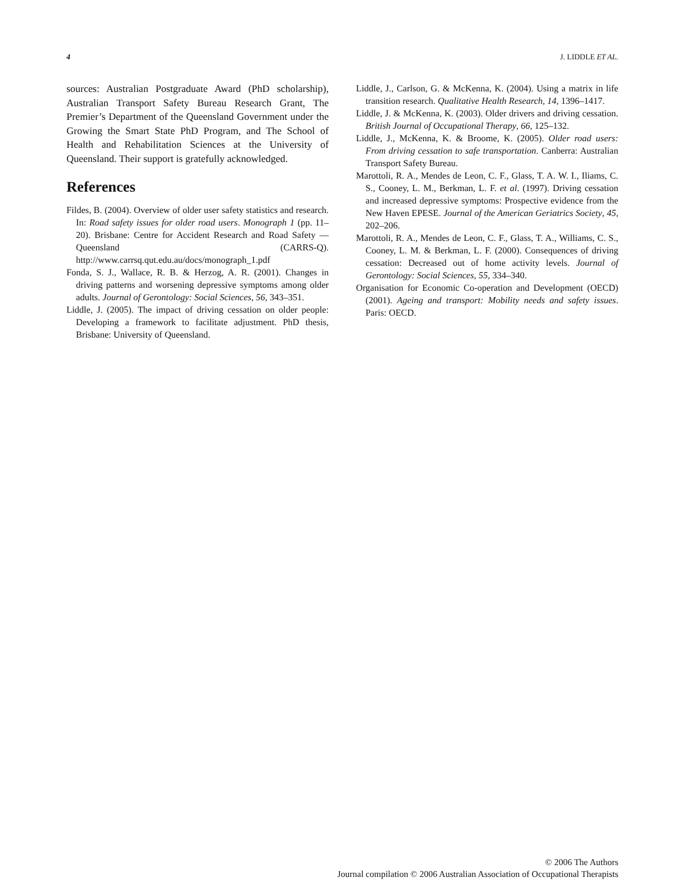4 J. LIDDLE ET AL.
sources: Australian Postgraduate Award (PhD scholarship), Australian Transport Safety Bureau Research Grant, The Premier’s Department of the Queensland Government under the Growing the Smart State PhD Program, and The School of Health and Rehabilitation Sciences at the University of Queensland. Their support is gratefully acknowledged.
References
Fildes, B. (2004). Overview of older user safety statistics and research. In: Road safety issues for older road users. Monograph 1 (pp. 11–20). Brisbane: Centre for Accident Research and Road Safety — Queensland (CARRS-Q). http://www.carrsq.qut.edu.au/docs/monograph_1.pdf
Fonda, S. J., Wallace, R. B. & Herzog, A. R. (2001). Changes in driving patterns and worsening depressive symptoms among older adults. Journal of Gerontology: Social Sciences, 56, 343–351.
Liddle, J. (2005). The impact of driving cessation on older people: Developing a framework to facilitate adjustment. PhD thesis, Brisbane: University of Queensland.
Liddle, J., Carlson, G. & McKenna, K. (2004). Using a matrix in life transition research. Qualitative Health Research, 14, 1396–1417.
Liddle, J. & McKenna, K. (2003). Older drivers and driving cessation. British Journal of Occupational Therapy, 66, 125–132.
Liddle, J., McKenna, K. & Broome, K. (2005). Older road users: From driving cessation to safe transportation. Canberra: Australian Transport Safety Bureau.
Marottoli, R. A., Mendes de Leon, C. F., Glass, T. A. W. I., Iliams, C. S., Cooney, L. M., Berkman, L. F. et al. (1997). Driving cessation and increased depressive symptoms: Prospective evidence from the New Haven EPESE. Journal of the American Geriatrics Society, 45, 202–206.
Marottoli, R. A., Mendes de Leon, C. F., Glass, T. A., Williams, C. S., Cooney, L. M. & Berkman, L. F. (2000). Consequences of driving cessation: Decreased out of home activity levels. Journal of Gerontology: Social Sciences, 55, 334–340.
Organisation for Economic Co-operation and Development (OECD) (2001). Ageing and transport: Mobility needs and safety issues. Paris: OECD.
© 2006 The Authors
Journal compilation © 2006 Australian Association of Occupational Therapists